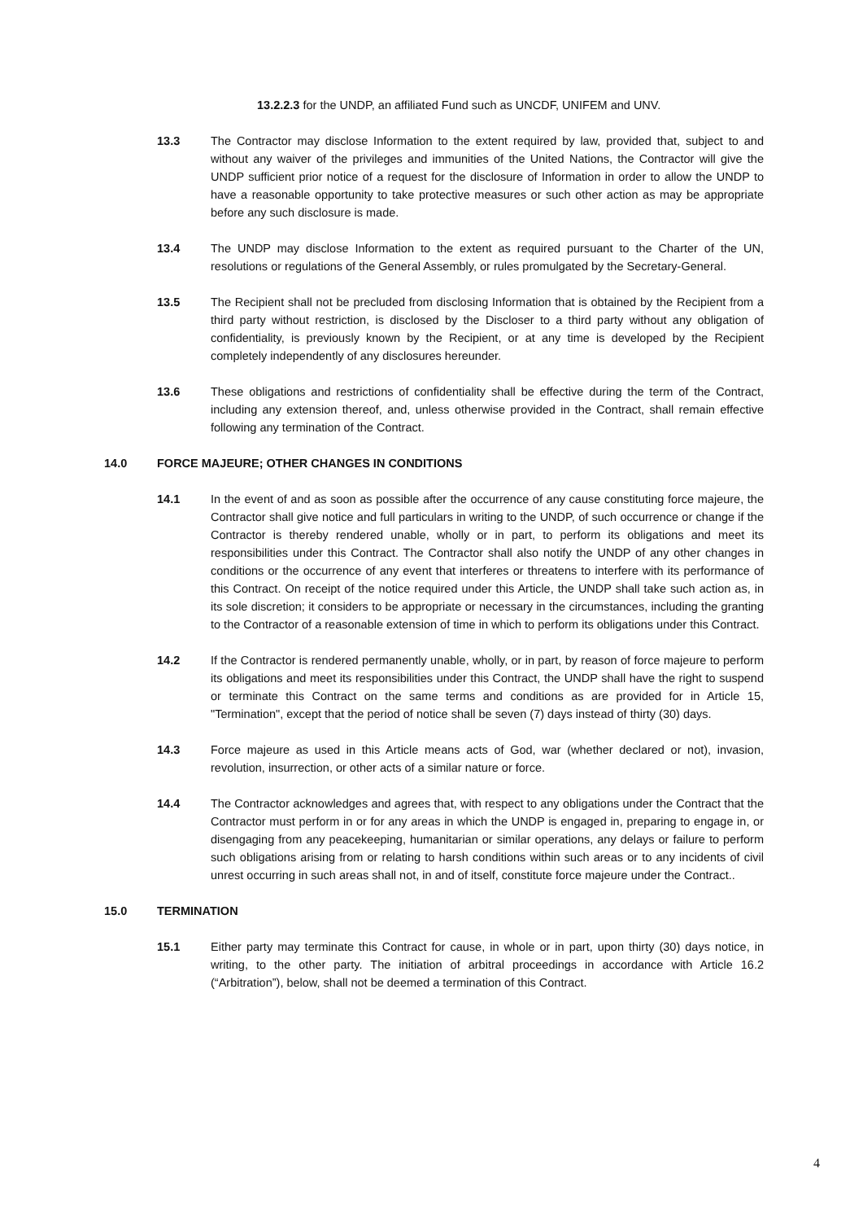13.2.2.3 for the UNDP, an affiliated Fund such as UNCDF, UNIFEM and UNV.
13.3 The Contractor may disclose Information to the extent required by law, provided that, subject to and without any waiver of the privileges and immunities of the United Nations, the Contractor will give the UNDP sufficient prior notice of a request for the disclosure of Information in order to allow the UNDP to have a reasonable opportunity to take protective measures or such other action as may be appropriate before any such disclosure is made.
13.4 The UNDP may disclose Information to the extent as required pursuant to the Charter of the UN, resolutions or regulations of the General Assembly, or rules promulgated by the Secretary-General.
13.5 The Recipient shall not be precluded from disclosing Information that is obtained by the Recipient from a third party without restriction, is disclosed by the Discloser to a third party without any obligation of confidentiality, is previously known by the Recipient, or at any time is developed by the Recipient completely independently of any disclosures hereunder.
13.6 These obligations and restrictions of confidentiality shall be effective during the term of the Contract, including any extension thereof, and, unless otherwise provided in the Contract, shall remain effective following any termination of the Contract.
14.0 FORCE MAJEURE; OTHER CHANGES IN CONDITIONS
14.1 In the event of and as soon as possible after the occurrence of any cause constituting force majeure, the Contractor shall give notice and full particulars in writing to the UNDP, of such occurrence or change if the Contractor is thereby rendered unable, wholly or in part, to perform its obligations and meet its responsibilities under this Contract. The Contractor shall also notify the UNDP of any other changes in conditions or the occurrence of any event that interferes or threatens to interfere with its performance of this Contract. On receipt of the notice required under this Article, the UNDP shall take such action as, in its sole discretion; it considers to be appropriate or necessary in the circumstances, including the granting to the Contractor of a reasonable extension of time in which to perform its obligations under this Contract.
14.2 If the Contractor is rendered permanently unable, wholly, or in part, by reason of force majeure to perform its obligations and meet its responsibilities under this Contract, the UNDP shall have the right to suspend or terminate this Contract on the same terms and conditions as are provided for in Article 15, "Termination", except that the period of notice shall be seven (7) days instead of thirty (30) days.
14.3 Force majeure as used in this Article means acts of God, war (whether declared or not), invasion, revolution, insurrection, or other acts of a similar nature or force.
14.4 The Contractor acknowledges and agrees that, with respect to any obligations under the Contract that the Contractor must perform in or for any areas in which the UNDP is engaged in, preparing to engage in, or disengaging from any peacekeeping, humanitarian or similar operations, any delays or failure to perform such obligations arising from or relating to harsh conditions within such areas or to any incidents of civil unrest occurring in such areas shall not, in and of itself, constitute force majeure under the Contract..
15.0 TERMINATION
15.1 Either party may terminate this Contract for cause, in whole or in part, upon thirty (30) days notice, in writing, to the other party. The initiation of arbitral proceedings in accordance with Article 16.2 (“Arbitration”), below, shall not be deemed a termination of this Contract.
4